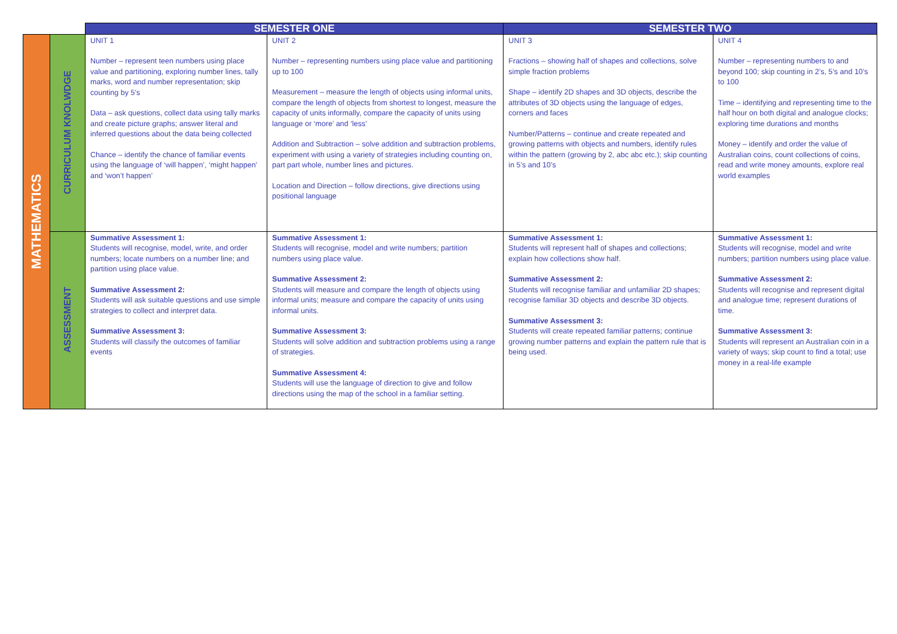| | | SEMESTER ONE | | SEMESTER TWO | |
| MATHEMATICS | CURRICULUM KNOLWDGE | UNIT 1 Number – represent teen numbers using place value and partitioning, exploring number lines, tally marks, word and number representation; skip counting by 5’s Data – ask questions, collect data using tally marks and create picture graphs; answer literal and inferred questions about the data being collected Chance – identify the chance of familiar events using the language of ‘will happen’, ‘might happen’ and ‘won’t happen’ | UNIT 2 Number – representing numbers using place value and partitioning up to 100 Measurement – measure the length of objects using informal units, compare the length of objects from shortest to longest, measure the capacity of units informally, compare the capacity of units using language or ‘more’ and ‘less’ Addition and Subtraction – solve addition and subtraction problems, experiment with using a variety of strategies including counting on, part part whole, number lines and pictures. Location and Direction – follow directions, give directions using positional language | UNIT 3 Fractions – showing half of shapes and collections, solve simple fraction problems Shape – identify 2D shapes and 3D objects, describe the attributes of 3D objects using the language of edges, corners and faces Number/Patterns – continue and create repeated and growing patterns with objects and numbers, identify rules within the pattern (growing by 2, abc abc etc.); skip counting in 5’s and 10’s | UNIT 4 Number – representing numbers to and beyond 100; skip counting in 2’s, 5’s and 10’s to 100 Time – identifying and representing time to the half hour on both digital and analogue clocks; exploring time durations and months Money – identify and order the value of Australian coins, count collections of coins, read and write money amounts, explore real world examples |
| | ASSESSMENT | Summative Assessment 1: Students will recognise, model, write, and order numbers; locate numbers on a number line; and partition using place value. Summative Assessment 2: Students will ask suitable questions and use simple strategies to collect and interpret data. Summative Assessment 3: Students will classify the outcomes of familiar events | Summative Assessment 1: Students will recognise, model and write numbers; partition numbers using place value. Summative Assessment 2: Students will measure and compare the length of objects using informal units; measure and compare the capacity of units using informal units. Summative Assessment 3: Students will solve addition and subtraction problems using a range of strategies. Summative Assessment 4: Students will use the language of direction to give and follow directions using the map of the school in a familiar setting. | Summative Assessment 1: Students will represent half of shapes and collections; explain how collections show half. Summative Assessment 2: Students will recognise familiar and unfamiliar 2D shapes; recognise familiar 3D objects and describe 3D objects. Summative Assessment 3: Students will create repeated familiar patterns; continue growing number patterns and explain the pattern rule that is being used. | Summative Assessment 1: Students will recognise, model and write numbers; partition numbers using place value. Summative Assessment 2: Students will recognise and represent digital and analogue time; represent durations of time. Summative Assessment 3: Students will represent an Australian coin in a variety of ways; skip count to find a total; use money in a real-life example |